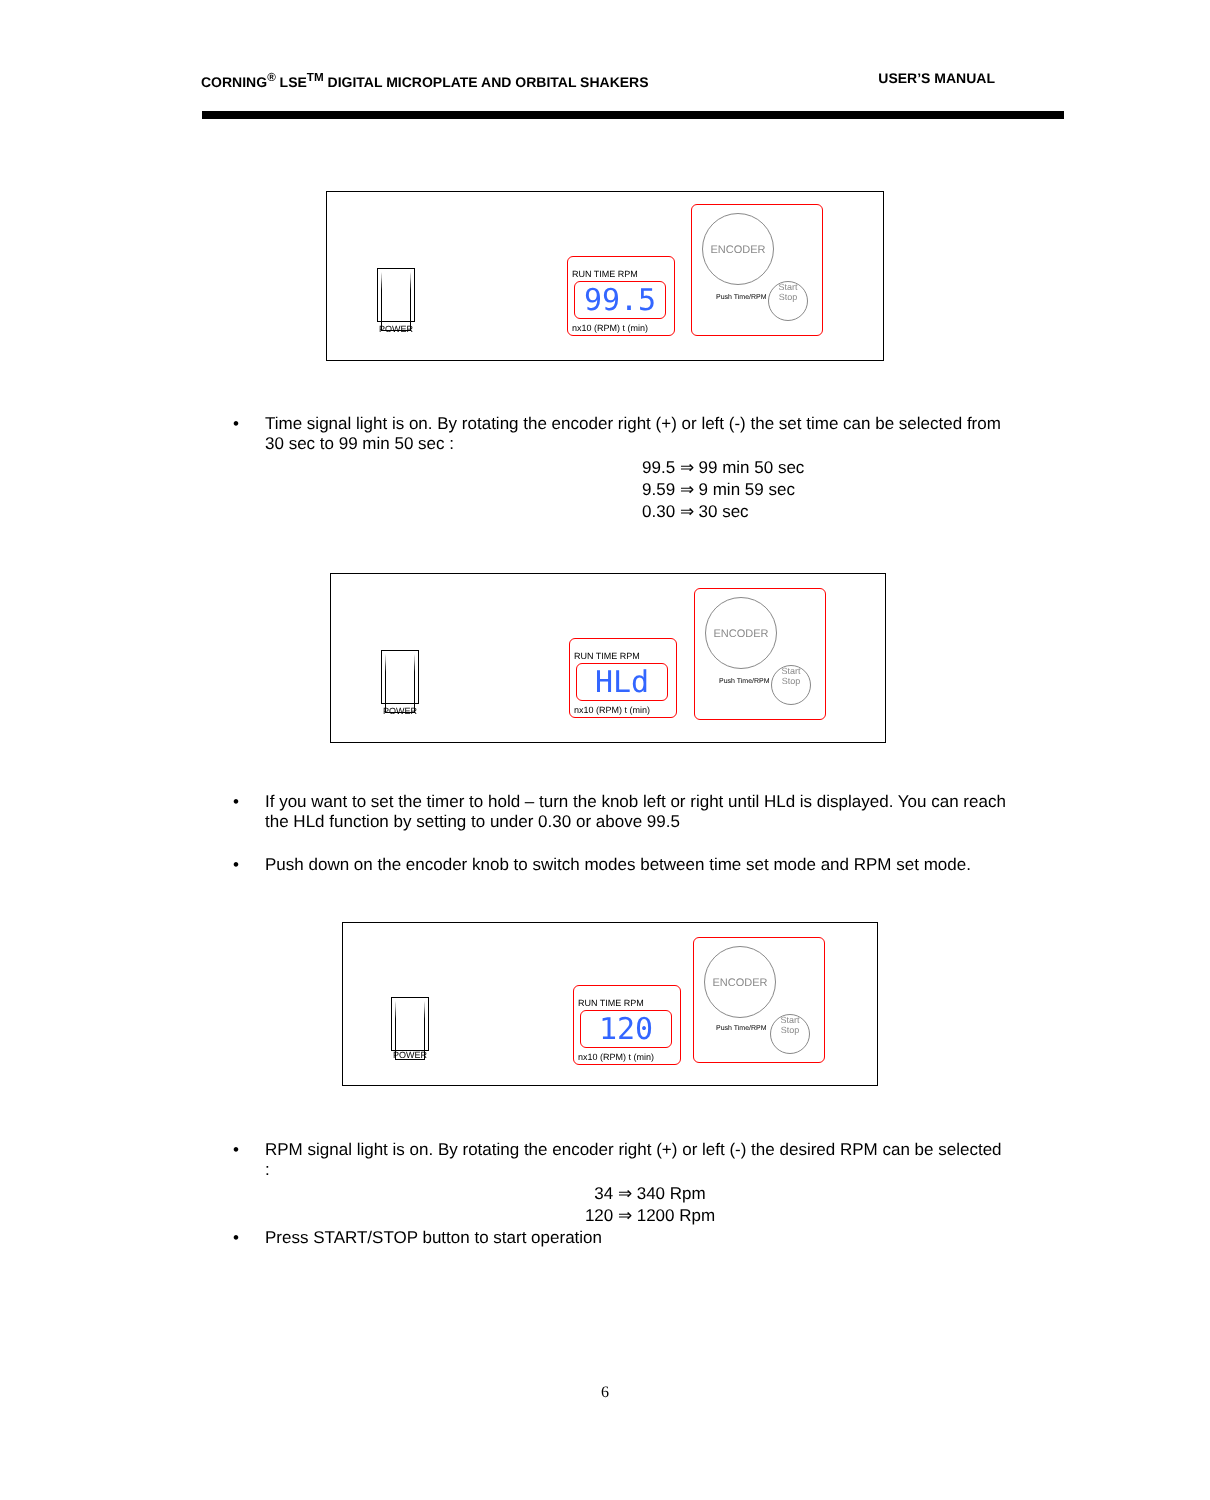CORNING<sup>®</sup> LSE<sup>TM</sup> DIGITAL MICROPLATE AND ORBITAL SHAKERS USER’S MANUAL
POWER
RUN TIME RPM
99.5
nx10 (RPM) t (min)
ENCODER
Push Time/RPM
Start
Stop
•
Time signal light is on. By rotating the encoder right (+) or left (-) the set time can be selected from 30 sec to 99 min 50 sec :
99.5 ⇒ 99 min 50 sec
9.59 ⇒ 9 min 59 sec
0.30 ⇒ 30 sec
POWER
RUN TIME RPM
HLd
nx10 (RPM) t (min)
ENCODER
Push Time/RPM
Start
Stop
•
If you want to set the timer to hold – turn the knob left or right until HLd is displayed. You can reach the HLd function by setting to under 0.30 or above 99.5
•
Push down on the encoder knob to switch modes between time set mode and RPM set mode.
POWER
RUN TIME RPM
120
nx10 (RPM) t (min)
ENCODER
Push Time/RPM
Start
Stop
•
RPM signal light is on. By rotating the encoder right (+) or left (-) the desired RPM can be selected :
34 ⇒ 340 Rpm
120 ⇒ 1200 Rpm
• Press START/STOP button to start operation
6